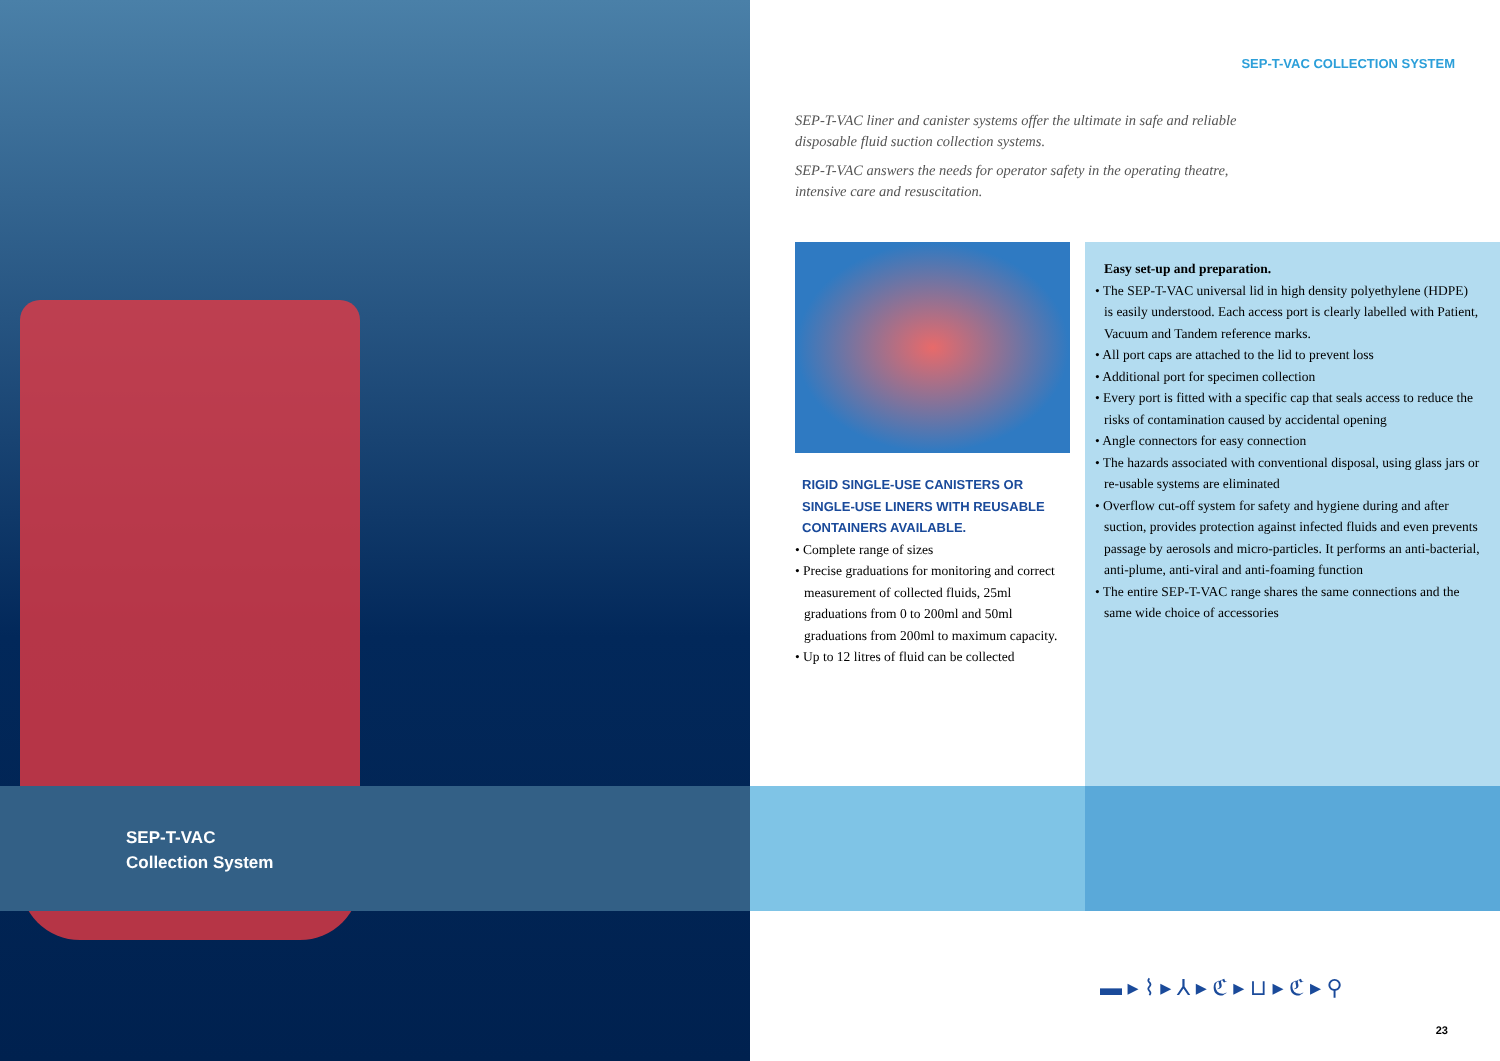SEP-T-VAC
Collection System
SEP-T-VAC COLLECTION SYSTEM
SEP-T-VAC liner and canister systems offer the ultimate in safe and reliable disposable fluid suction collection systems.
SEP-T-VAC answers the needs for operator safety in the operating theatre, intensive care and resuscitation.
RIGID SINGLE-USE CANISTERS OR SINGLE-USE LINERS WITH REUSABLE CONTAINERS AVAILABLE.
• Complete range of sizes
• Precise graduations for monitoring and correct measurement of collected fluids, 25ml graduations from 0 to 200ml and 50ml graduations from 200ml to maximum capacity.
• Up to 12 litres of fluid can be collected
Easy set-up and preparation.
• The SEP-T-VAC universal lid in high density polyethylene (HDPE) is easily understood. Each access port is clearly labelled with Patient, Vacuum and Tandem reference marks.
• All port caps are attached to the lid to prevent loss
• Additional port for specimen collection
• Every port is fitted with a specific cap that seals access to reduce the risks of contamination caused by accidental opening
• Angle connectors for easy connection
• The hazards associated with conventional disposal, using glass jars or re-usable systems are eliminated
• Overflow cut-off system for safety and hygiene during and after suction, provides protection against infected fluids and even prevents passage by aerosols and micro-particles. It performs an anti-bacterial, anti-plume, anti-viral and anti-foaming function
• The entire SEP-T-VAC range shares the same connections and the same wide choice of accessories
▬ ▸ ⌇ ▸ ⅄ ▸ ℭ ▸ ⊔ ▸ ℭ ▸ ⚲
23